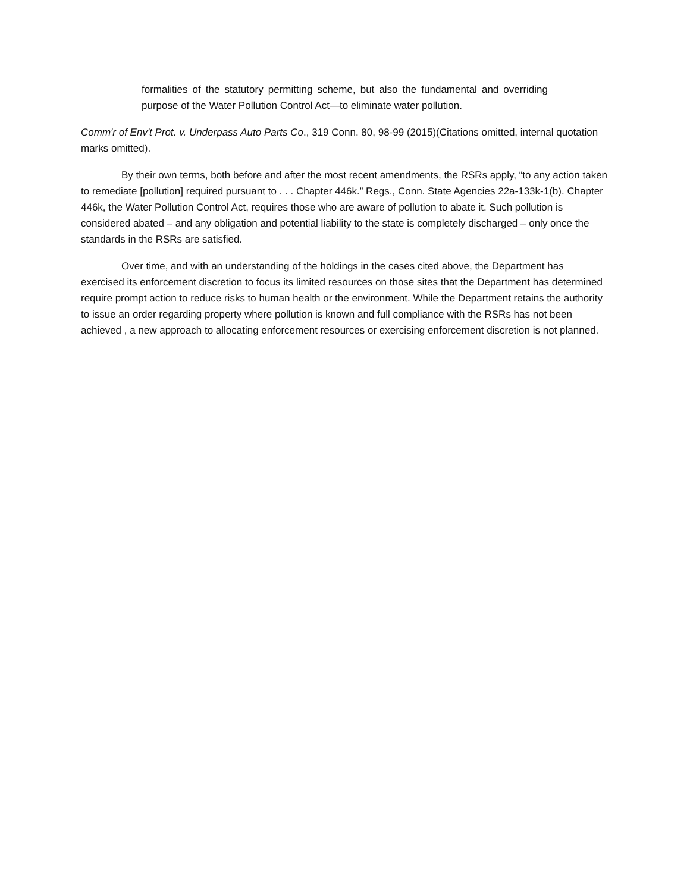formalities of the statutory permitting scheme, but also the fundamental and overriding purpose of the Water Pollution Control Act—to eliminate water pollution.
Comm'r of Env't Prot. v. Underpass Auto Parts Co., 319 Conn. 80, 98-99 (2015)(Citations omitted, internal quotation marks omitted).
By their own terms, both before and after the most recent amendments, the RSRs apply, “to any action taken to remediate [pollution] required pursuant to . . . Chapter 446k.” Regs., Conn. State Agencies 22a-133k-1(b). Chapter 446k, the Water Pollution Control Act, requires those who are aware of pollution to abate it. Such pollution is considered abated – and any obligation and potential liability to the state is completely discharged – only once the standards in the RSRs are satisfied.
Over time, and with an understanding of the holdings in the cases cited above, the Department has exercised its enforcement discretion to focus its limited resources on those sites that the Department has determined require prompt action to reduce risks to human health or the environment. While the Department retains the authority to issue an order regarding property where pollution is known and full compliance with the RSRs has not been achieved , a new approach to allocating enforcement resources or exercising enforcement discretion is not planned.